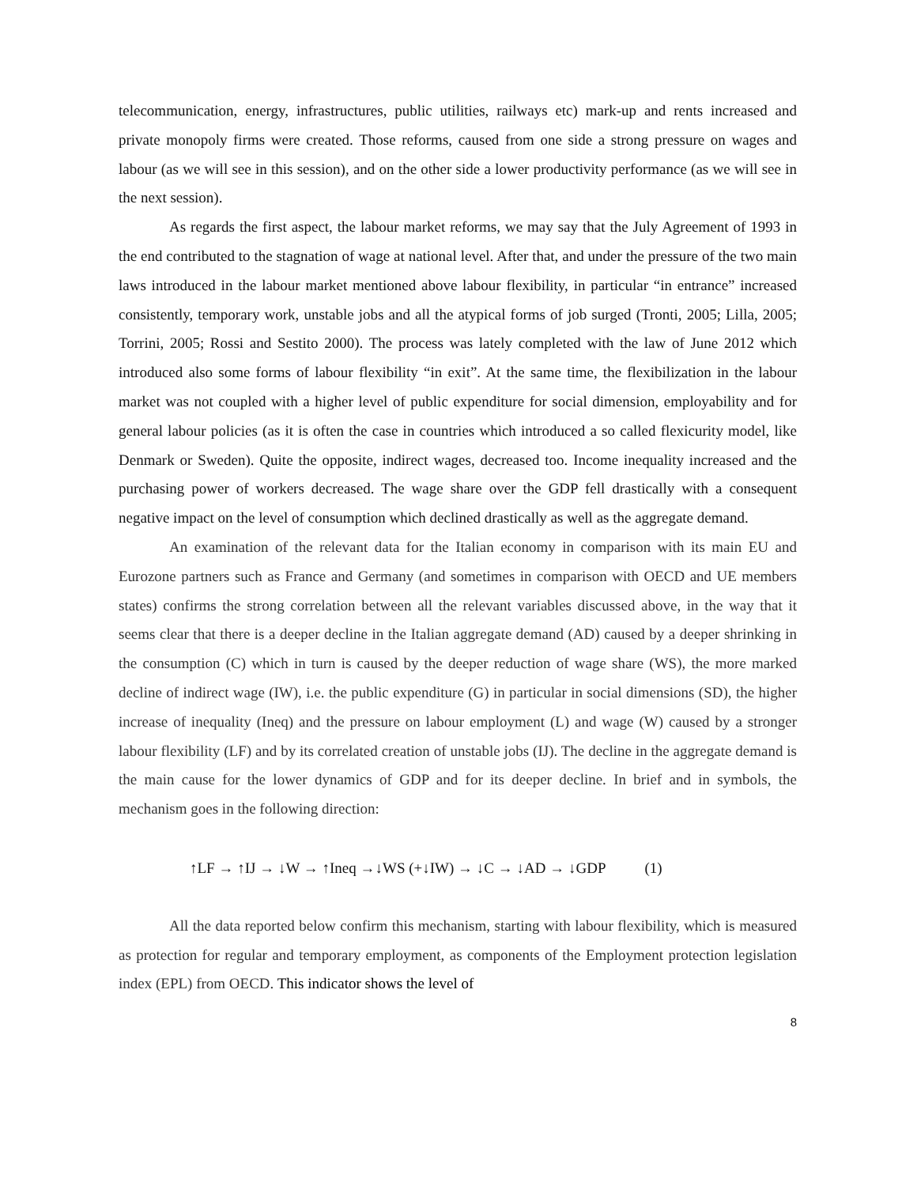telecommunication, energy, infrastructures, public utilities, railways etc) mark-up and rents increased and private monopoly firms were created. Those reforms, caused from one side a strong pressure on wages and labour (as we will see in this session), and on the other side a lower productivity performance (as we will see in the next session).
As regards the first aspect, the labour market reforms, we may say that the July Agreement of 1993 in the end contributed to the stagnation of wage at national level. After that, and under the pressure of the two main laws introduced in the labour market mentioned above labour flexibility, in particular “in entrance” increased consistently, temporary work, unstable jobs and all the atypical forms of job surged (Tronti, 2005; Lilla, 2005; Torrini, 2005; Rossi and Sestito 2000). The process was lately completed with the law of June 2012 which introduced also some forms of labour flexibility “in exit”. At the same time, the flexibilization in the labour market was not coupled with a higher level of public expenditure for social dimension, employability and for general labour policies (as it is often the case in countries which introduced a so called flexicurity model, like Denmark or Sweden). Quite the opposite, indirect wages, decreased too. Income inequality increased and the purchasing power of workers decreased. The wage share over the GDP fell drastically with a consequent negative impact on the level of consumption which declined drastically as well as the aggregate demand.
An examination of the relevant data for the Italian economy in comparison with its main EU and Eurozone partners such as France and Germany (and sometimes in comparison with OECD and UE members states) confirms the strong correlation between all the relevant variables discussed above, in the way that it seems clear that there is a deeper decline in the Italian aggregate demand (AD) caused by a deeper shrinking in the consumption (C) which in turn is caused by the deeper reduction of wage share (WS), the more marked decline of indirect wage (IW), i.e. the public expenditure (G) in particular in social dimensions (SD), the higher increase of inequality (Ineq) and the pressure on labour employment (L) and wage (W) caused by a stronger labour flexibility (LF) and by its correlated creation of unstable jobs (IJ). The decline in the aggregate demand is the main cause for the lower dynamics of GDP and for its deeper decline. In brief and in symbols, the mechanism goes in the following direction:
↑LF → ↑IJ → ↓W → ↑Ineq →↓WS (+↓IW) → ↓C → ↓AD → ↓GDP (1)
All the data reported below confirm this mechanism, starting with labour flexibility, which is measured as protection for regular and temporary employment, as components of the Employment protection legislation index (EPL) from OECD. This indicator shows the level of
8